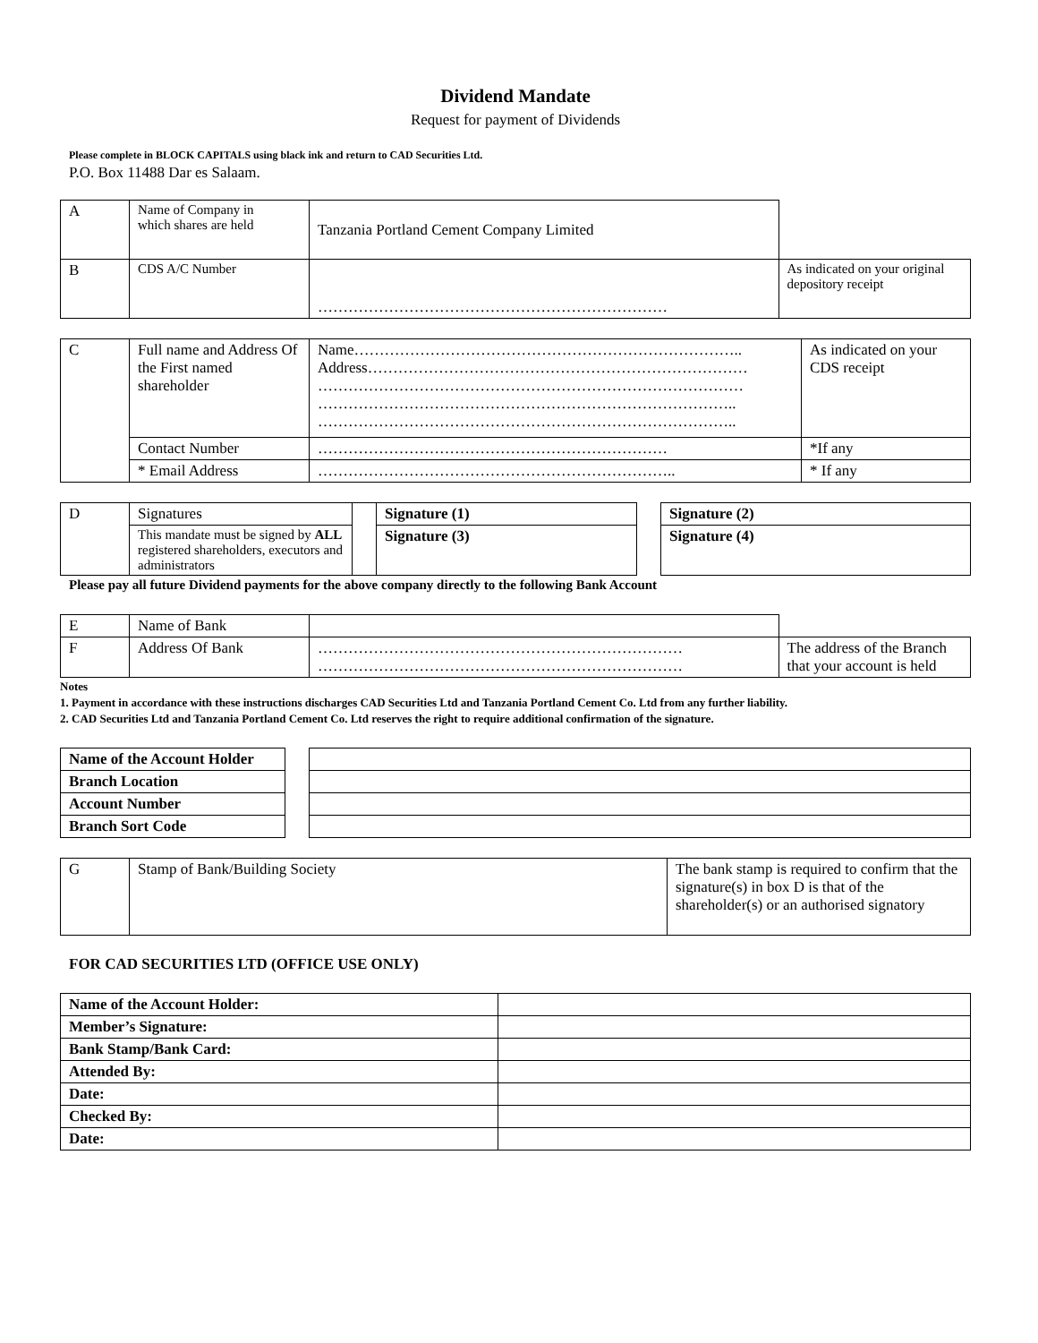Dividend Mandate
Request for payment of Dividends
Please complete in BLOCK CAPITALS using black ink and return to CAD Securities Ltd.
P.O. Box 11488 Dar es Salaam.
| A | Name of Company in which shares are held | Tanzania Portland Cement Company Limited | |
| B | CDS A/C Number | …………………………………………………………… | As indicated on your original depository receipt |
| C | Full name and Address Of the First named shareholder | Name………………………………………………………………….. Address………………………………………………………………… ………………………………………………………………………… ……………………………………………………………………….. ……………………………………………………………………….. | As indicated on your CDS receipt |
| | Contact Number | …………………………………………………………… | *If any |
| | * Email Address | …………………………………………………………….. | * If any |
| D | Signatures | | Signature (1) | | Signature (2) |
| | This mandate must be signed by ALL registered shareholders, executors and administrators | | Signature (3) | | Signature (4) |
Please pay all future Dividend payments for the above company directly to the following Bank Account
| E | Name of Bank | | |
| F | Address Of Bank | ……………………………………………………………… ……………………………………………………………… | The address of the Branch that your account is held |
Notes
1. Payment in accordance with these instructions discharges CAD Securities Ltd and Tanzania Portland Cement Co. Ltd from any further liability.
2. CAD Securities Ltd and Tanzania Portland Cement Co. Ltd reserves the right to require additional confirmation of the signature.
| Name of the Account Holder | | |
| Branch Location | | |
| Account Number | | |
| Branch Sort Code | | |
| G | Stamp of Bank/Building Society | The bank stamp is required to confirm that the signature(s) in box D is that of the shareholder(s) or an authorised signatory |
FOR CAD SECURITIES LTD (OFFICE USE ONLY)
| Name of the Account Holder: | |
| Member’s Signature: | |
| Bank Stamp/Bank Card: | |
| Attended By: | |
| Date: | |
| Checked By: | |
| Date: | |